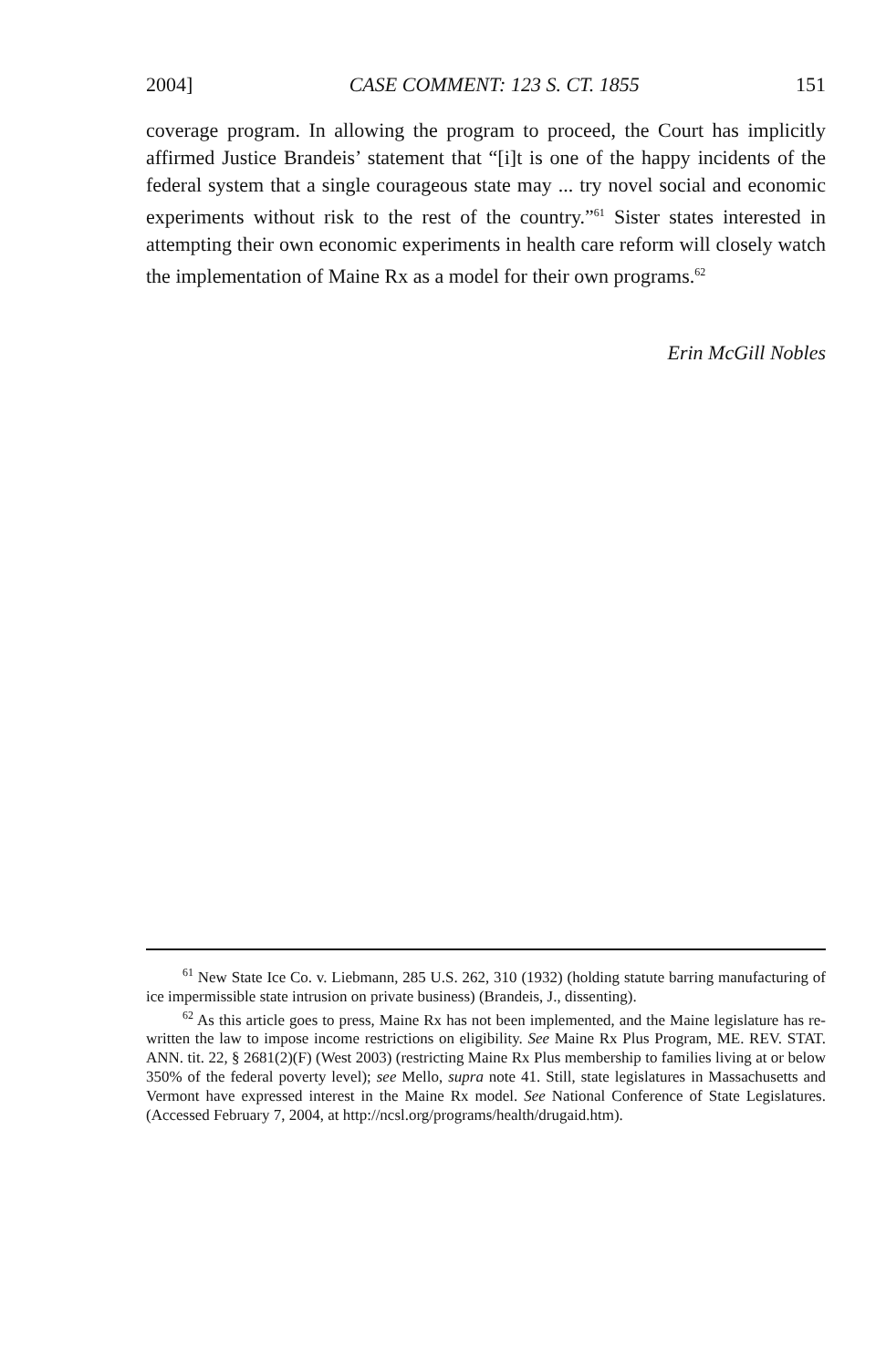2004] CASE COMMENT: 123 S. CT. 1855 151
coverage program. In allowing the program to proceed, the Court has implicitly affirmed Justice Brandeis’ statement that “[i]t is one of the happy incidents of the federal system that a single courageous state may ... try novel social and economic experiments without risk to the rest of the country.”<sup>61</sup> Sister states interested in attempting their own economic experiments in health care reform will closely watch the implementation of Maine Rx as a model for their own programs.<sup>62</sup>
Erin McGill Nobles
<sup>61</sup> New State Ice Co. v. Liebmann, 285 U.S. 262, 310 (1932) (holding statute barring manufacturing of ice impermissible state intrusion on private business) (Brandeis, J., dissenting).
<sup>62</sup> As this article goes to press, Maine Rx has not been implemented, and the Maine legislature has re-written the law to impose income restrictions on eligibility. See Maine Rx Plus Program, ME. REV. STAT. ANN. tit. 22, § 2681(2)(F) (West 2003) (restricting Maine Rx Plus membership to families living at or below 350% of the federal poverty level); see Mello, supra note 41. Still, state legislatures in Massachusetts and Vermont have expressed interest in the Maine Rx model. See National Conference of State Legislatures. (Accessed February 7, 2004, at http://ncsl.org/programs/health/drugaid.htm).